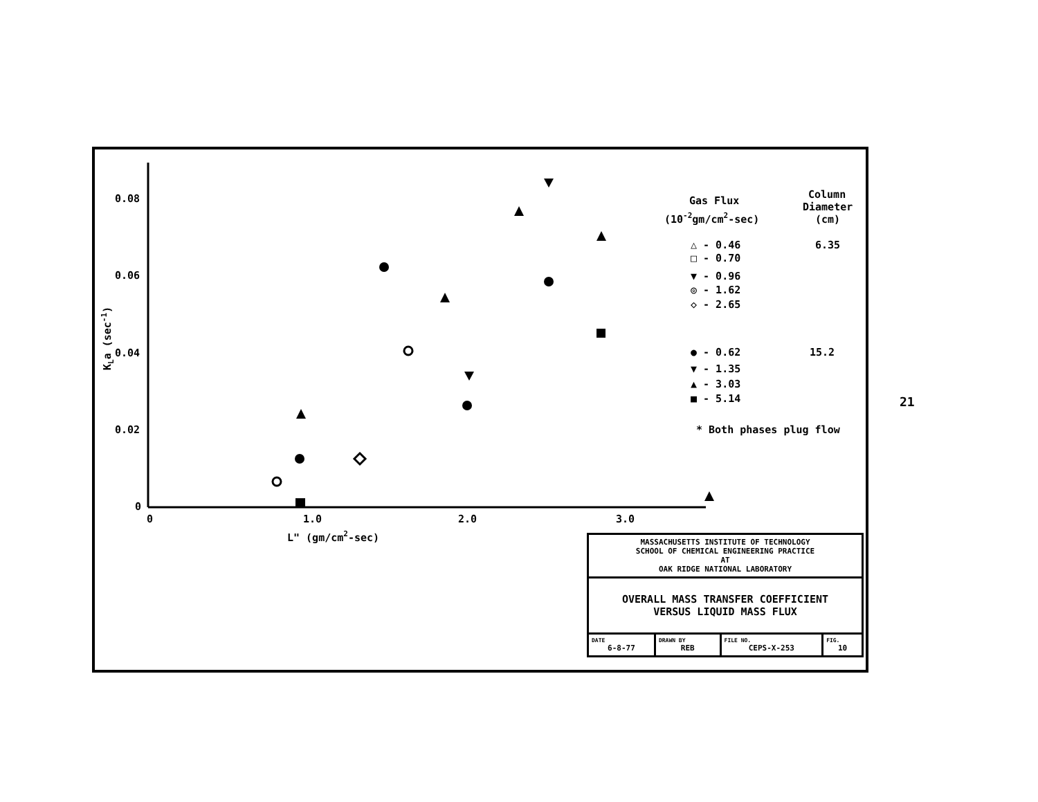0.08
0.06
0.04
0.02
0
0
1.0
2.0
3.0
L" (gm/cm2-sec)
KLa (sec-1)
Gas Flux
(10-2gm/cm2-sec)
Column
Diameter
(cm)
△ - 0.46
□ - 0.70
▼ - 0.96
◎ - 1.62
◇ - 2.65
6.35
● - 0.62
▼ - 1.35
▲ - 3.03
■ - 5.14
15.2
* Both phases plug flow
21
| MASSACHUSETTS INSTITUTE OF TECHNOLOGY SCHOOL OF CHEMICAL ENGINEERING PRACTICE AT OAK RIDGE NATIONAL LABORATORY | | | |
| OVERALL MASS TRANSFER COEFFICIENT VERSUS LIQUID MASS FLUX | | | |
| DATE 6-8-77 | DRAWN BY REB | FILE NO. CEPS-X-253 | FIG. 10 |